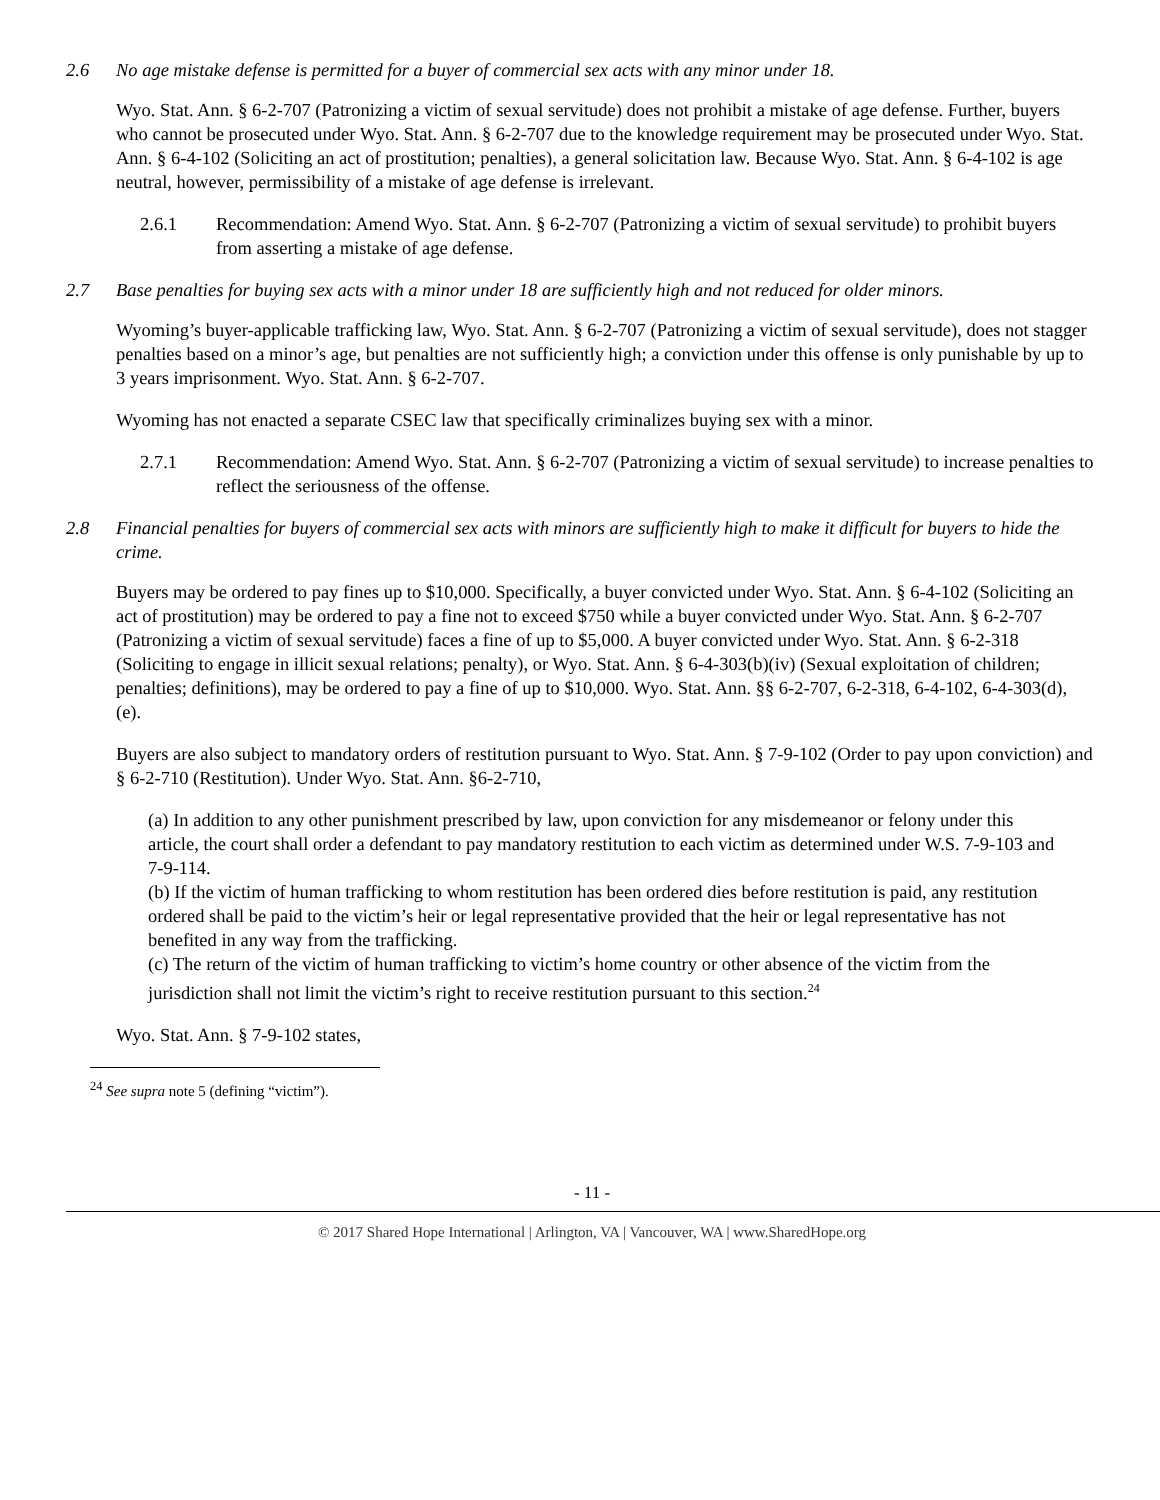2.6 No age mistake defense is permitted for a buyer of commercial sex acts with any minor under 18.
Wyo. Stat. Ann. § 6-2-707 (Patronizing a victim of sexual servitude) does not prohibit a mistake of age defense. Further, buyers who cannot be prosecuted under Wyo. Stat. Ann. § 6-2-707 due to the knowledge requirement may be prosecuted under Wyo. Stat. Ann. § 6-4-102 (Soliciting an act of prostitution; penalties), a general solicitation law. Because Wyo. Stat. Ann. § 6-4-102 is age neutral, however, permissibility of a mistake of age defense is irrelevant.
2.6.1 Recommendation: Amend Wyo. Stat. Ann. § 6-2-707 (Patronizing a victim of sexual servitude) to prohibit buyers from asserting a mistake of age defense.
2.7 Base penalties for buying sex acts with a minor under 18 are sufficiently high and not reduced for older minors.
Wyoming’s buyer-applicable trafficking law, Wyo. Stat. Ann. § 6-2-707 (Patronizing a victim of sexual servitude), does not stagger penalties based on a minor’s age, but penalties are not sufficiently high; a conviction under this offense is only punishable by up to 3 years imprisonment. Wyo. Stat. Ann. § 6-2-707.
Wyoming has not enacted a separate CSEC law that specifically criminalizes buying sex with a minor.
2.7.1 Recommendation: Amend Wyo. Stat. Ann. § 6-2-707 (Patronizing a victim of sexual servitude) to increase penalties to reflect the seriousness of the offense.
2.8 Financial penalties for buyers of commercial sex acts with minors are sufficiently high to make it difficult for buyers to hide the crime.
Buyers may be ordered to pay fines up to $10,000. Specifically, a buyer convicted under Wyo. Stat. Ann. § 6-4-102 (Soliciting an act of prostitution) may be ordered to pay a fine not to exceed $750 while a buyer convicted under Wyo. Stat. Ann. § 6-2-707 (Patronizing a victim of sexual servitude) faces a fine of up to $5,000. A buyer convicted under Wyo. Stat. Ann. § 6-2-318 (Soliciting to engage in illicit sexual relations; penalty), or Wyo. Stat. Ann. § 6-4-303(b)(iv) (Sexual exploitation of children; penalties; definitions), may be ordered to pay a fine of up to $10,000. Wyo. Stat. Ann. §§ 6-2-707, 6-2-318, 6-4-102, 6-4-303(d), (e).
Buyers are also subject to mandatory orders of restitution pursuant to Wyo. Stat. Ann. § 7-9-102 (Order to pay upon conviction) and § 6-2-710 (Restitution). Under Wyo. Stat. Ann. §6-2-710,
(a) In addition to any other punishment prescribed by law, upon conviction for any misdemeanor or felony under this article, the court shall order a defendant to pay mandatory restitution to each victim as determined under W.S. 7-9-103 and 7-9-114.
(b) If the victim of human trafficking to whom restitution has been ordered dies before restitution is paid, any restitution ordered shall be paid to the victim’s heir or legal representative provided that the heir or legal representative has not benefited in any way from the trafficking.
(c) The return of the victim of human trafficking to victim’s home country or other absence of the victim from the jurisdiction shall not limit the victim’s right to receive restitution pursuant to this section.<sup>24</sup>
Wyo. Stat. Ann. § 7-9-102 states,
<sup>24</sup> See supra note 5 (defining “victim”).
- 11 -
© 2017 Shared Hope International | Arlington, VA | Vancouver, WA | www.SharedHope.org